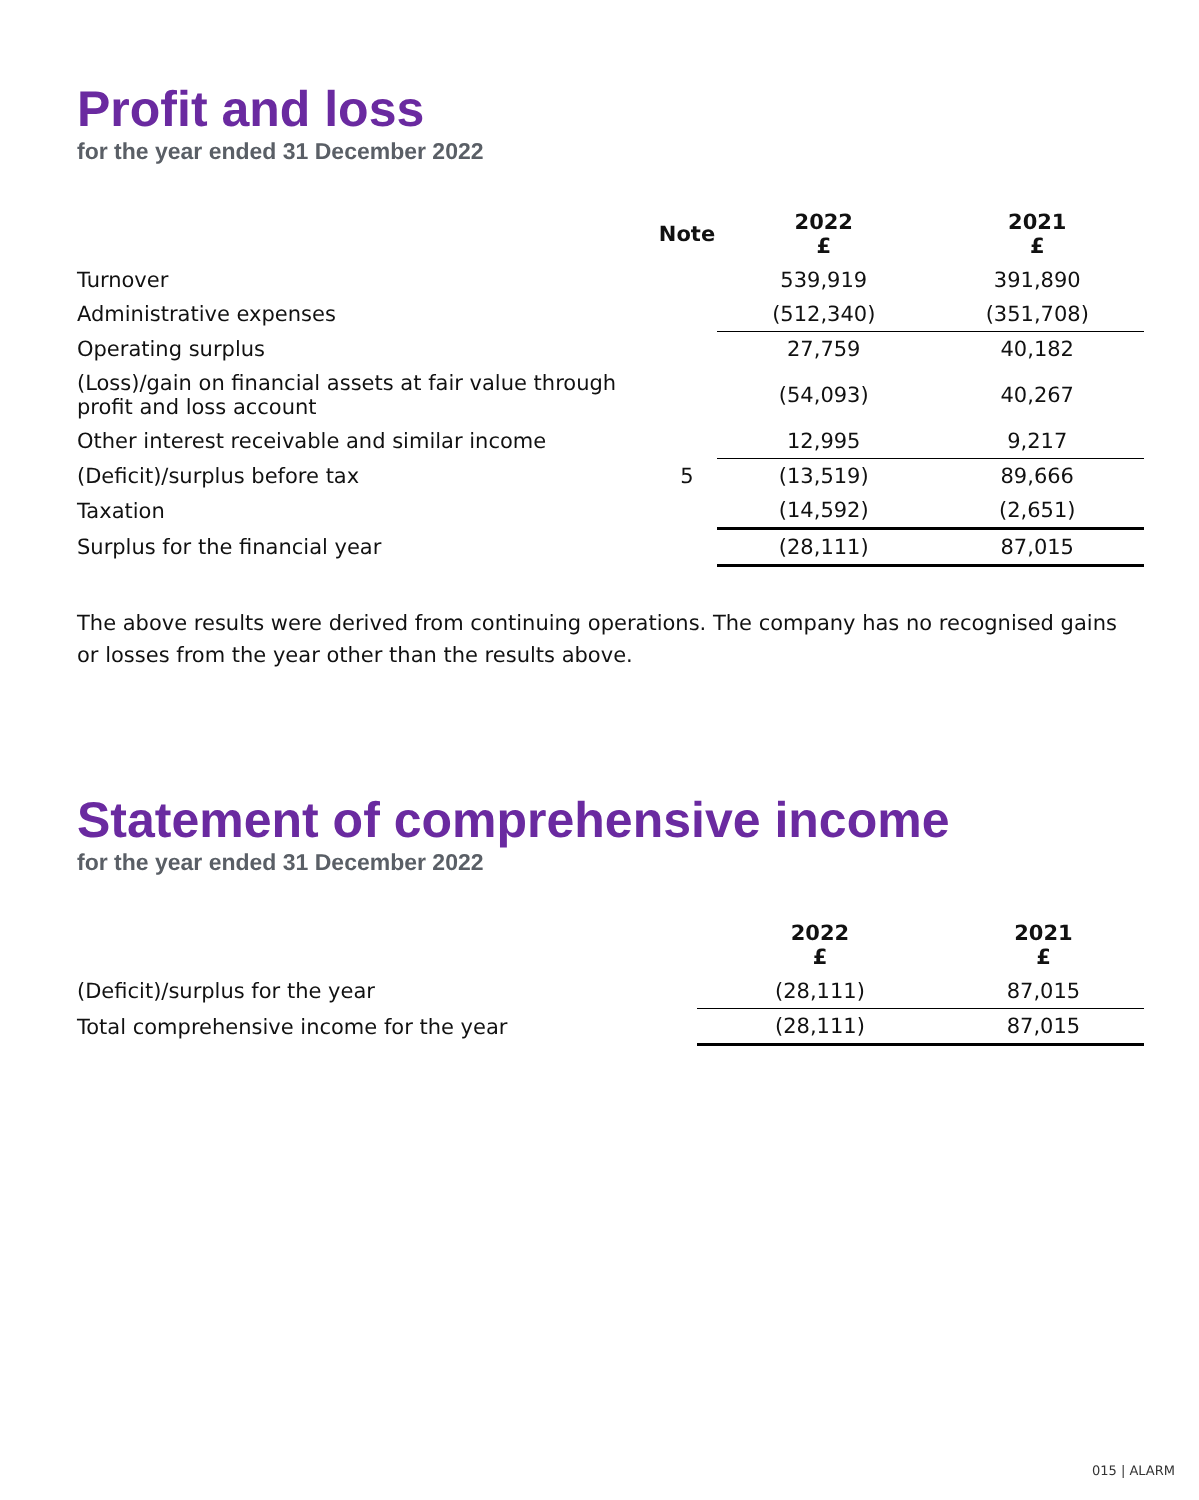Profit and loss
for the year ended 31 December 2022
| | Note | 2022 £ | 2021 £ |
| --- | --- | --- | --- |
| Turnover | | 539,919 | 391,890 |
| Administrative expenses | | (512,340) | (351,708) |
| Operating surplus | | 27,759 | 40,182 |
| (Loss)/gain on financial assets at fair value through profit and loss account | | (54,093) | 40,267 |
| Other interest receivable and similar income | | 12,995 | 9,217 |
| (Deficit)/surplus before tax | 5 | (13,519) | 89,666 |
| Taxation | | (14,592) | (2,651) |
| Surplus for the financial year | | (28,111) | 87,015 |
The above results were derived from continuing operations. The company has no recognised gains or losses from the year other than the results above.
Statement of comprehensive income
for the year ended 31 December 2022
| | 2022 £ | 2021 £ |
| --- | --- | --- |
| (Deficit)/surplus for the year | (28,111) | 87,015 |
| Total comprehensive income for the year | (28,111) | 87,015 |
015 | ALARM